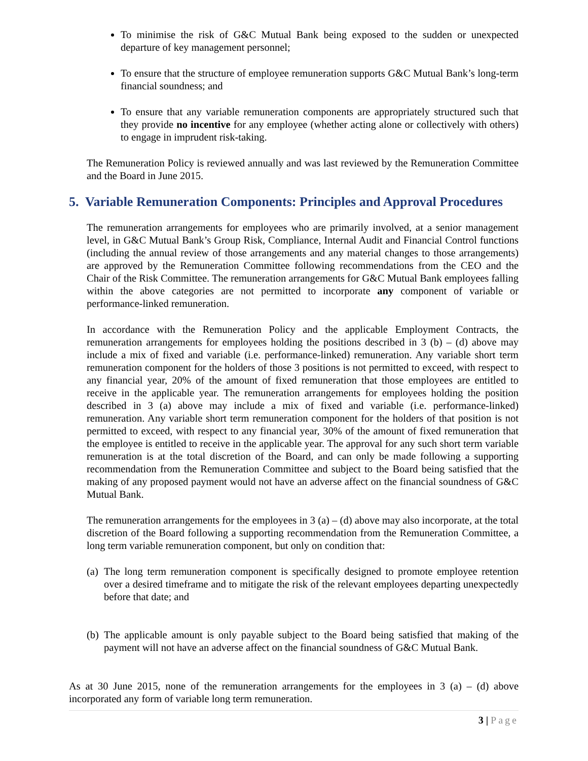To minimise the risk of G&C Mutual Bank being exposed to the sudden or unexpected departure of key management personnel;
To ensure that the structure of employee remuneration supports G&C Mutual Bank’s long-term financial soundness; and
To ensure that any variable remuneration components are appropriately structured such that they provide no incentive for any employee (whether acting alone or collectively with others) to engage in imprudent risk-taking.
The Remuneration Policy is reviewed annually and was last reviewed by the Remuneration Committee and the Board in June 2015.
5. Variable Remuneration Components: Principles and Approval Procedures
The remuneration arrangements for employees who are primarily involved, at a senior management level, in G&C Mutual Bank’s Group Risk, Compliance, Internal Audit and Financial Control functions (including the annual review of those arrangements and any material changes to those arrangements) are approved by the Remuneration Committee following recommendations from the CEO and the Chair of the Risk Committee. The remuneration arrangements for G&C Mutual Bank employees falling within the above categories are not permitted to incorporate any component of variable or performance-linked remuneration.
In accordance with the Remuneration Policy and the applicable Employment Contracts, the remuneration arrangements for employees holding the positions described in 3 (b) – (d) above may include a mix of fixed and variable (i.e. performance-linked) remuneration. Any variable short term remuneration component for the holders of those 3 positions is not permitted to exceed, with respect to any financial year, 20% of the amount of fixed remuneration that those employees are entitled to receive in the applicable year. The remuneration arrangements for employees holding the position described in 3 (a) above may include a mix of fixed and variable (i.e. performance-linked) remuneration. Any variable short term remuneration component for the holders of that position is not permitted to exceed, with respect to any financial year, 30% of the amount of fixed remuneration that the employee is entitled to receive in the applicable year. The approval for any such short term variable remuneration is at the total discretion of the Board, and can only be made following a supporting recommendation from the Remuneration Committee and subject to the Board being satisfied that the making of any proposed payment would not have an adverse affect on the financial soundness of G&C Mutual Bank.
The remuneration arrangements for the employees in 3 (a) – (d) above may also incorporate, at the total discretion of the Board following a supporting recommendation from the Remuneration Committee, a long term variable remuneration component, but only on condition that:
(a)
The long term remuneration component is specifically designed to promote employee retention over a desired timeframe and to mitigate the risk of the relevant employees departing unexpectedly before that date; and
(b)
The applicable amount is only payable subject to the Board being satisfied that making of the payment will not have an adverse affect on the financial soundness of G&C Mutual Bank.
As at 30 June 2015, none of the remuneration arrangements for the employees in 3 (a) – (d) above incorporated any form of variable long term remuneration.
3 | Page